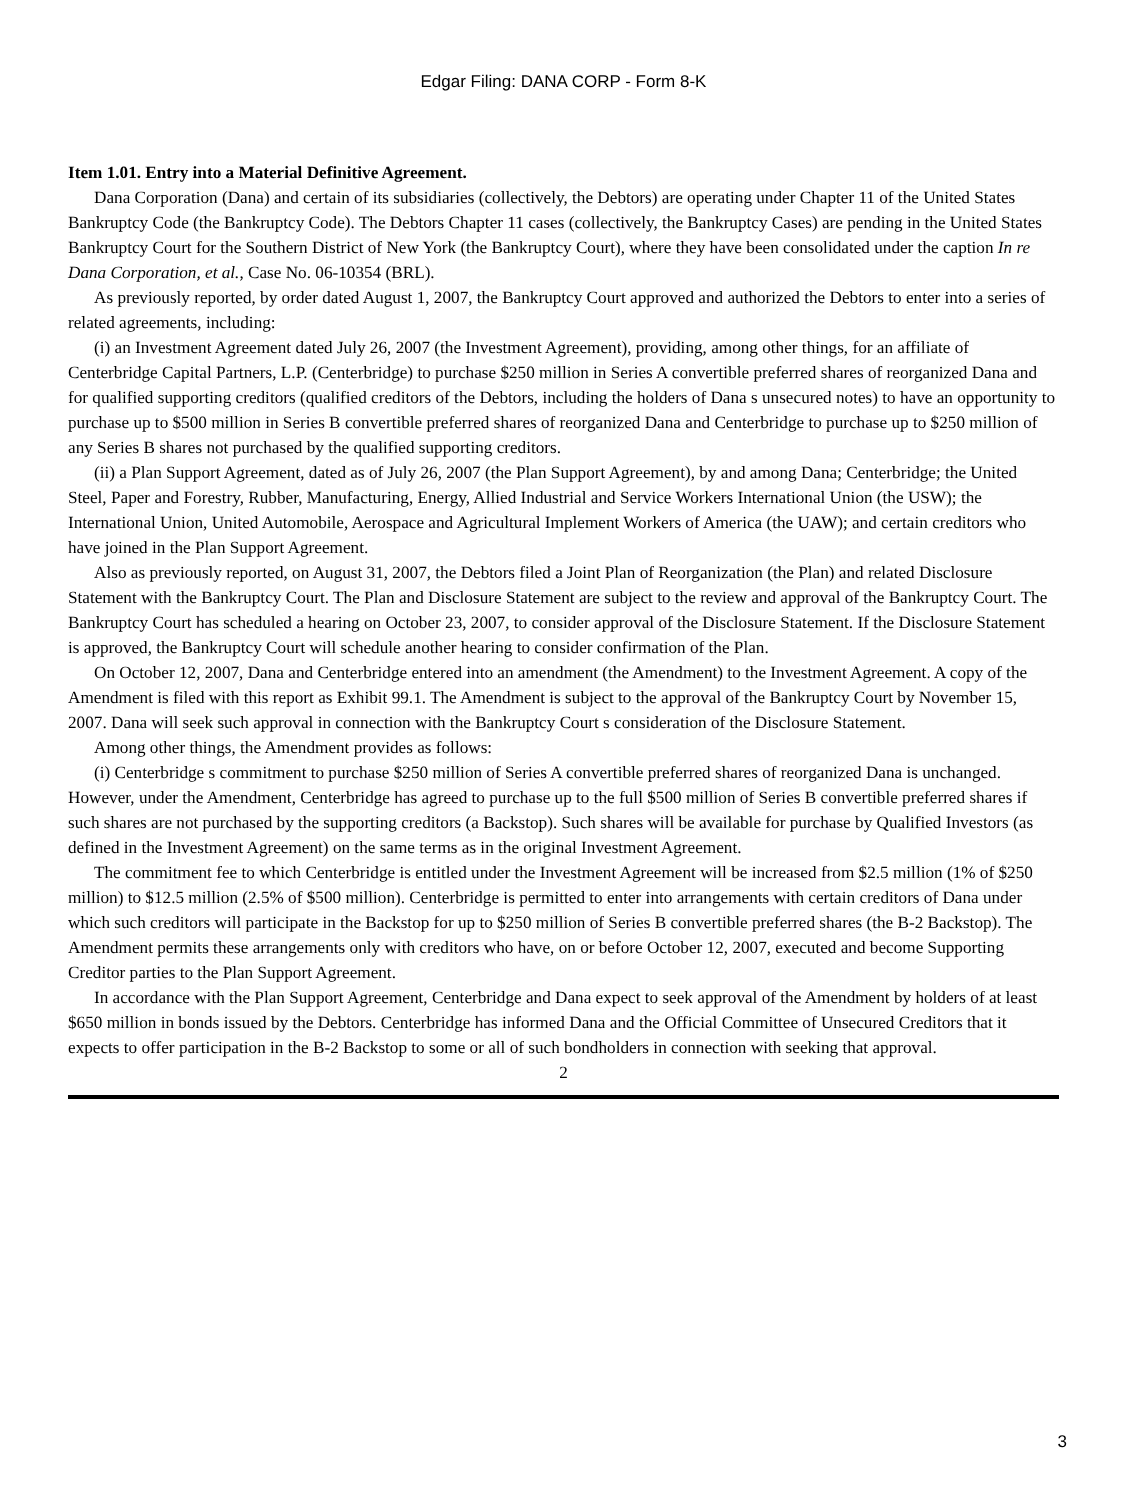Edgar Filing: DANA CORP - Form 8-K
Item 1.01. Entry into a Material Definitive Agreement.
Dana Corporation (Dana) and certain of its subsidiaries (collectively, the Debtors) are operating under Chapter 11 of the United States Bankruptcy Code (the Bankruptcy Code). The Debtors Chapter 11 cases (collectively, the Bankruptcy Cases) are pending in the United States Bankruptcy Court for the Southern District of New York (the Bankruptcy Court), where they have been consolidated under the caption In re Dana Corporation, et al., Case No. 06-10354 (BRL).
As previously reported, by order dated August 1, 2007, the Bankruptcy Court approved and authorized the Debtors to enter into a series of related agreements, including:
(i) an Investment Agreement dated July 26, 2007 (the Investment Agreement), providing, among other things, for an affiliate of Centerbridge Capital Partners, L.P. (Centerbridge) to purchase $250 million in Series A convertible preferred shares of reorganized Dana and for qualified supporting creditors (qualified creditors of the Debtors, including the holders of Dana s unsecured notes) to have an opportunity to purchase up to $500 million in Series B convertible preferred shares of reorganized Dana and Centerbridge to purchase up to $250 million of any Series B shares not purchased by the qualified supporting creditors.
(ii) a Plan Support Agreement, dated as of July 26, 2007 (the Plan Support Agreement), by and among Dana; Centerbridge; the United Steel, Paper and Forestry, Rubber, Manufacturing, Energy, Allied Industrial and Service Workers International Union (the USW); the International Union, United Automobile, Aerospace and Agricultural Implement Workers of America (the UAW); and certain creditors who have joined in the Plan Support Agreement.
Also as previously reported, on August 31, 2007, the Debtors filed a Joint Plan of Reorganization (the Plan) and related Disclosure Statement with the Bankruptcy Court. The Plan and Disclosure Statement are subject to the review and approval of the Bankruptcy Court. The Bankruptcy Court has scheduled a hearing on October 23, 2007, to consider approval of the Disclosure Statement. If the Disclosure Statement is approved, the Bankruptcy Court will schedule another hearing to consider confirmation of the Plan.
On October 12, 2007, Dana and Centerbridge entered into an amendment (the Amendment) to the Investment Agreement. A copy of the Amendment is filed with this report as Exhibit 99.1. The Amendment is subject to the approval of the Bankruptcy Court by November 15, 2007. Dana will seek such approval in connection with the Bankruptcy Court s consideration of the Disclosure Statement.
Among other things, the Amendment provides as follows:
(i) Centerbridge s commitment to purchase $250 million of Series A convertible preferred shares of reorganized Dana is unchanged. However, under the Amendment, Centerbridge has agreed to purchase up to the full $500 million of Series B convertible preferred shares if such shares are not purchased by the supporting creditors (a Backstop). Such shares will be available for purchase by Qualified Investors (as defined in the Investment Agreement) on the same terms as in the original Investment Agreement.
The commitment fee to which Centerbridge is entitled under the Investment Agreement will be increased from $2.5 million (1% of $250 million) to $12.5 million (2.5% of $500 million). Centerbridge is permitted to enter into arrangements with certain creditors of Dana under which such creditors will participate in the Backstop for up to $250 million of Series B convertible preferred shares (the B-2 Backstop). The Amendment permits these arrangements only with creditors who have, on or before October 12, 2007, executed and become Supporting Creditor parties to the Plan Support Agreement.
In accordance with the Plan Support Agreement, Centerbridge and Dana expect to seek approval of the Amendment by holders of at least $650 million in bonds issued by the Debtors. Centerbridge has informed Dana and the Official Committee of Unsecured Creditors that it expects to offer participation in the B-2 Backstop to some or all of such bondholders in connection with seeking that approval.
2
3